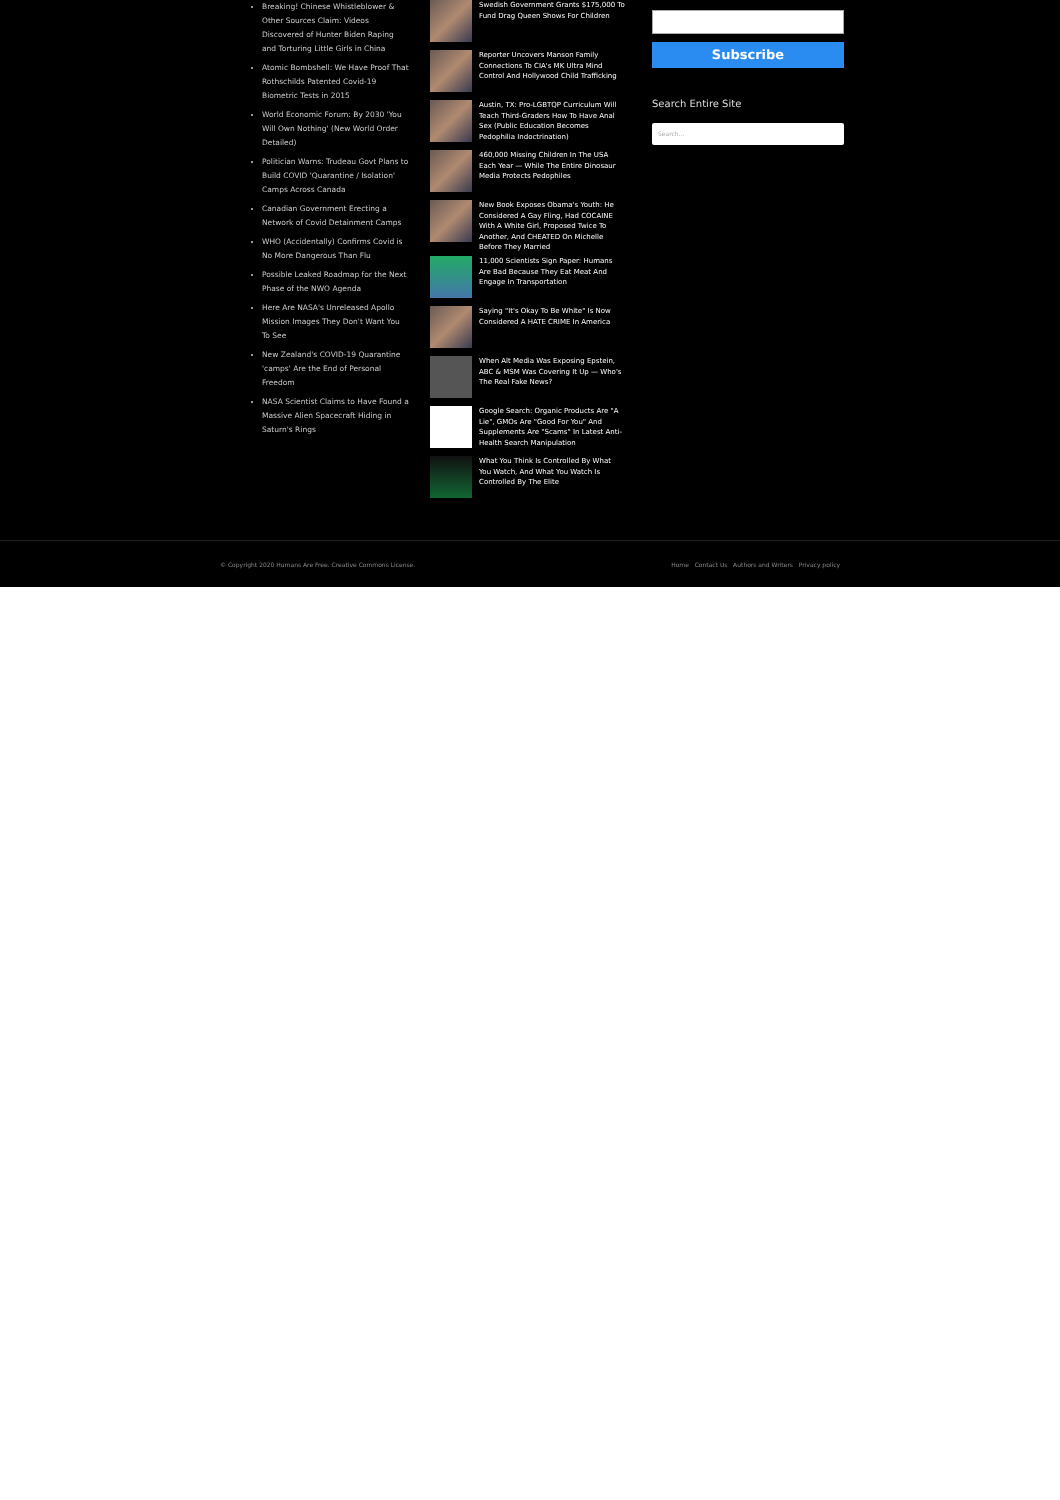Breaking! Chinese Whistleblower & Other Sources Claim: Videos Discovered of Hunter Biden Raping and Torturing Little Girls in China
Atomic Bombshell: We Have Proof That Rothschilds Patented Covid-19 Biometric Tests in 2015
World Economic Forum: By 2030 'You Will Own Nothing' (New World Order Detailed)
Politician Warns: Trudeau Govt Plans to Build COVID 'Quarantine / Isolation' Camps Across Canada
Canadian Government Erecting a Network of Covid Detainment Camps
WHO (Accidentally) Confirms Covid is No More Dangerous Than Flu
Possible Leaked Roadmap for the Next Phase of the NWO Agenda
Here Are NASA's Unreleased Apollo Mission Images They Don't Want You To See
New Zealand's COVID-19 Quarantine 'camps' Are the End of Personal Freedom
NASA Scientist Claims to Have Found a Massive Alien Spacecraft Hiding in Saturn's Rings
Swedish Government Grants $175,000 To Fund Drag Queen Shows For Children
Reporter Uncovers Manson Family Connections To CIA's MK Ultra Mind Control And Hollywood Child Trafficking
Austin, TX: Pro-LGBTQP Curriculum Will Teach Third-Graders How To Have Anal Sex (Public Education Becomes Pedophilia Indoctrination)
460,000 Missing Children In The USA Each Year — While The Entire Dinosaur Media Protects Pedophiles
New Book Exposes Obama's Youth: He Considered A Gay Fling, Had COCAINE With A White Girl, Proposed Twice To Another, And CHEATED On Michelle Before They Married
11,000 Scientists Sign Paper: Humans Are Bad Because They Eat Meat And Engage In Transportation
Saying "It's Okay To Be White" Is Now Considered A HATE CRIME In America
When Alt Media Was Exposing Epstein, ABC & MSM Was Covering It Up — Who's The Real Fake News?
Google Search: Organic Products Are "A Lie", GMOs Are "Good For You" And Supplements Are "Scams" In Latest Anti-Health Search Manipulation
What You Think Is Controlled By What You Watch, And What You Watch Is Controlled By The Elite
Subscribe
Search Entire Site
Search...
© Copyright 2020 Humans Are Free. Creative Commons License. Home Contact Us Authors and Writers Privacy policy